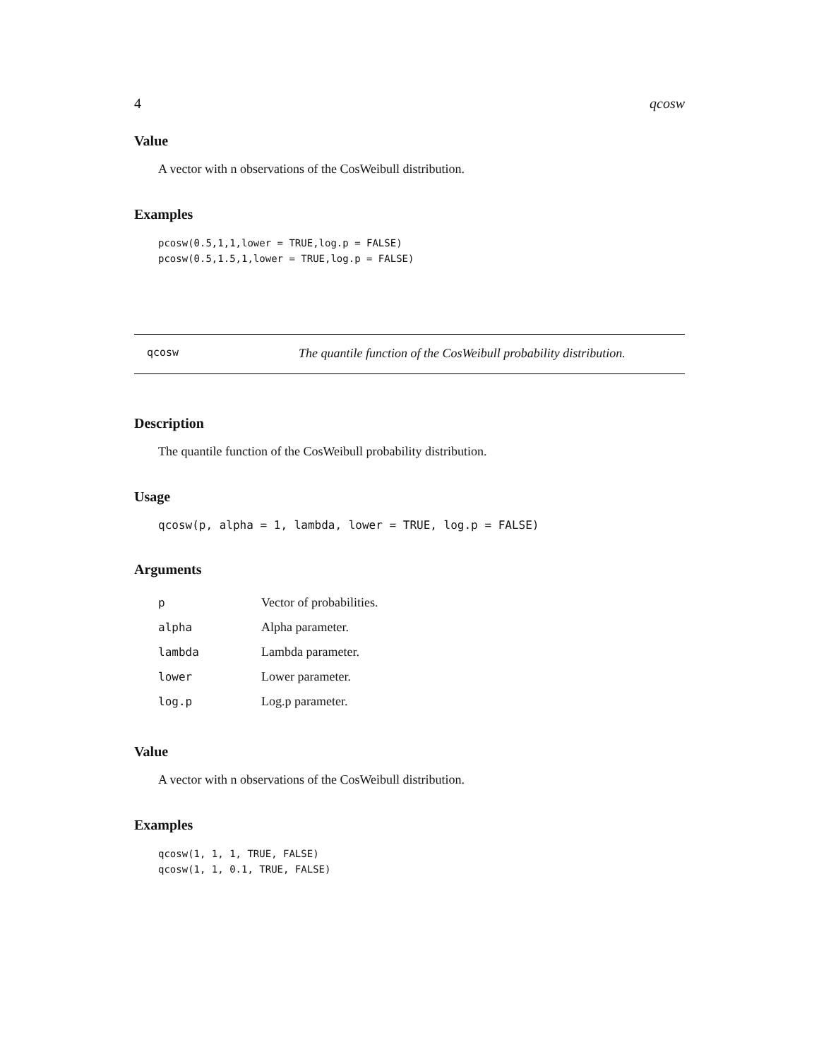4 qcosw
Value
A vector with n observations of the CosWeibull distribution.
Examples
pcosw(0.5,1,1,lower = TRUE,log.p = FALSE)
pcosw(0.5,1.5,1,lower = TRUE,log.p = FALSE)
qcosw The quantile function of the CosWeibull probability distribution.
Description
The quantile function of the CosWeibull probability distribution.
Usage
qcosw(p, alpha = 1, lambda, lower = TRUE, log.p = FALSE)
Arguments
| p | Vector of probabilities. |
| alpha | Alpha parameter. |
| lambda | Lambda parameter. |
| lower | Lower parameter. |
| log.p | Log.p parameter. |
Value
A vector with n observations of the CosWeibull distribution.
Examples
qcosw(1, 1, 1, TRUE, FALSE)
qcosw(1, 1, 0.1, TRUE, FALSE)